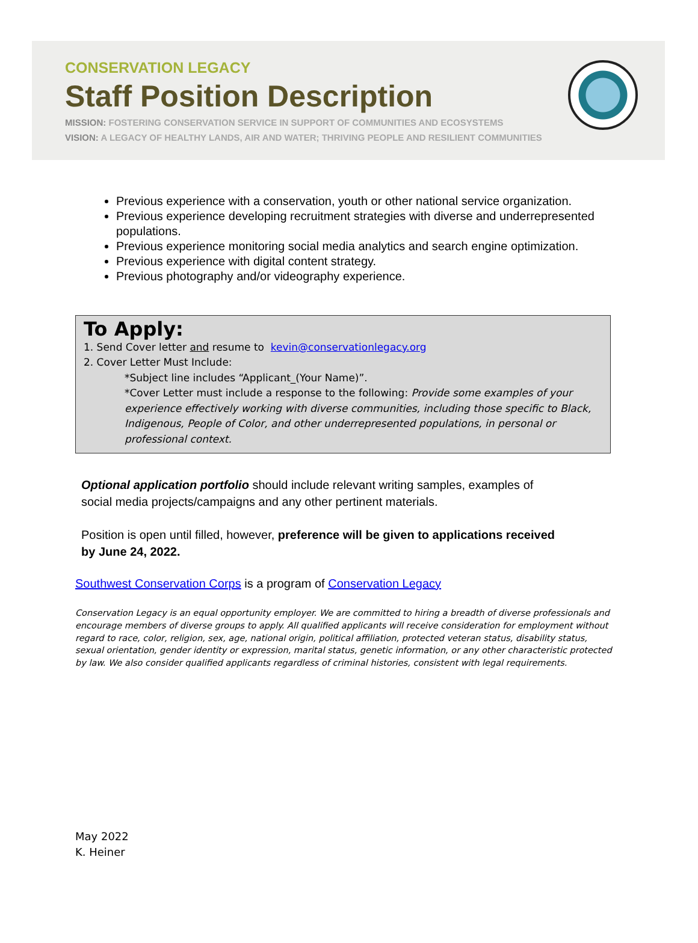CONSERVATION LEGACY
Staff Position Description
MISSION: FOSTERING CONSERVATION SERVICE IN SUPPORT OF COMMUNITIES AND ECOSYSTEMS
VISION: A LEGACY OF HEALTHY LANDS, AIR AND WATER; THRIVING PEOPLE AND RESILIENT COMMUNITIES
Previous experience with a conservation, youth or other national service organization.
Previous experience developing recruitment strategies with diverse and underrepresented populations.
Previous experience monitoring social media analytics and search engine optimization.
Previous experience with digital content strategy.
Previous photography and/or videography experience.
To Apply:
1. Send Cover letter and resume to kevin@conservationlegacy.org
2. Cover Letter Must Include:
*Subject line includes “Applicant_(Your Name)”.
*Cover Letter must include a response to the following: Provide some examples of your experience effectively working with diverse communities, including those specific to Black, Indigenous, People of Color, and other underrepresented populations, in personal or professional context.
Optional application portfolio should include relevant writing samples, examples of social media projects/campaigns and any other pertinent materials.
Position is open until filled, however, preference will be given to applications received by June 24, 2022.
Southwest Conservation Corps is a program of Conservation Legacy
Conservation Legacy is an equal opportunity employer. We are committed to hiring a breadth of diverse professionals and encourage members of diverse groups to apply. All qualified applicants will receive consideration for employment without regard to race, color, religion, sex, age, national origin, political affiliation, protected veteran status, disability status, sexual orientation, gender identity or expression, marital status, genetic information, or any other characteristic protected by law. We also consider qualified applicants regardless of criminal histories, consistent with legal requirements.
May 2022
K. Heiner